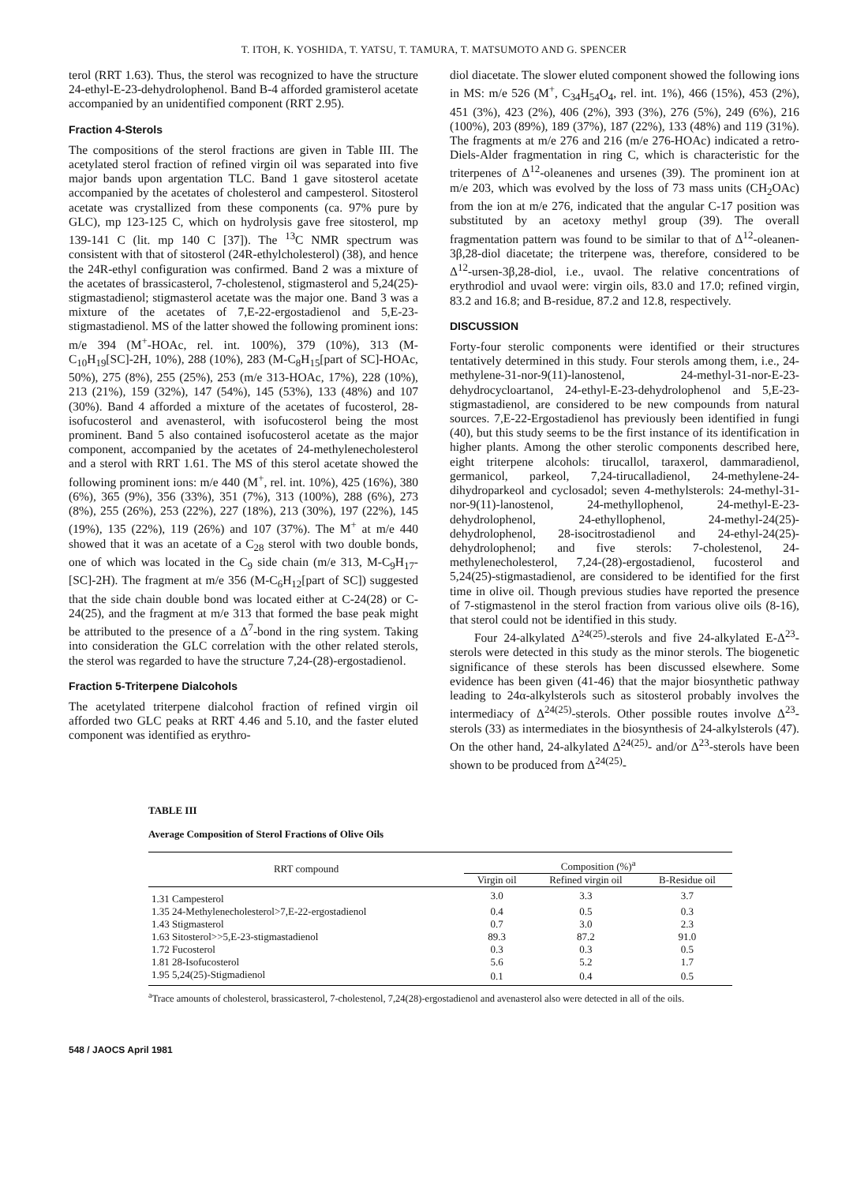T. ITOH, K. YOSHIDA, T. YATSU, T. TAMURA, T. MATSUMOTO AND G. SPENCER
terol (RRT 1.63). Thus, the sterol was recognized to have the structure 24-ethyl-E-23-dehydrolophenol. Band B-4 afforded gramisterol acetate accompanied by an unidentified component (RRT 2.95).
Fraction 4-Sterols
The compositions of the sterol fractions are given in Table III. The acetylated sterol fraction of refined virgin oil was separated into five major bands upon argentation TLC. Band 1 gave sitosterol acetate accompanied by the acetates of cholesterol and campesterol. Sitosterol acetate was crystallized from these components (ca. 97% pure by GLC), mp 123-125 C, which on hydrolysis gave free sitosterol, mp 139-141 C (lit. mp 140 C [37]). The <sup>13</sup>C NMR spectrum was consistent with that of sitosterol (24R-ethylcholesterol) (38), and hence the 24R-ethyl configuration was confirmed. Band 2 was a mixture of the acetates of brassicasterol, 7-cholestenol, stigmasterol and 5,24(25)-stigmastadienol; stigmasterol acetate was the major one. Band 3 was a mixture of the acetates of 7,E-22-ergostadienol and 5,E-23-stigmastadienol. MS of the latter showed the following prominent ions: m/e 394 (M<sup>+</sup>-HOAc, rel. int. 100%), 379 (10%), 313 (M-C<sub>10</sub>H<sub>19</sub>[SC]-2H, 10%), 288 (10%), 283 (M-C<sub>8</sub>H<sub>15</sub>[part of SC]-HOAc, 50%), 275 (8%), 255 (25%), 253 (m/e 313-HOAc, 17%), 228 (10%), 213 (21%), 159 (32%), 147 (54%), 145 (53%), 133 (48%) and 107 (30%). Band 4 afforded a mixture of the acetates of fucosterol, 28-isofucosterol and avenasterol, with isofucosterol being the most prominent. Band 5 also contained isofucosterol acetate as the major component, accompanied by the acetates of 24-methylenecholesterol and a sterol with RRT 1.61. The MS of this sterol acetate showed the following prominent ions: m/e 440 (M<sup>+</sup>, rel. int. 10%), 425 (16%), 380 (6%), 365 (9%), 356 (33%), 351 (7%), 313 (100%), 288 (6%), 273 (8%), 255 (26%), 253 (22%), 227 (18%), 213 (30%), 197 (22%), 145 (19%), 135 (22%), 119 (26%) and 107 (37%). The M<sup>+</sup> at m/e 440 showed that it was an acetate of a C<sub>28</sub> sterol with two double bonds, one of which was located in the C<sub>9</sub> side chain (m/e 313, M-C<sub>9</sub>H<sub>17</sub>-[SC]-2H). The fragment at m/e 356 (M-C<sub>6</sub>H<sub>12</sub>[part of SC]) suggested that the side chain double bond was located either at C-24(28) or C-24(25), and the fragment at m/e 313 that formed the base peak might be attributed to the presence of a Δ<sup>7</sup>-bond in the ring system. Taking into consideration the GLC correlation with the other related sterols, the sterol was regarded to have the structure 7,24-(28)-ergostadienol.
Fraction 5-Triterpene Dialcohols
The acetylated triterpene dialcohol fraction of refined virgin oil afforded two GLC peaks at RRT 4.46 and 5.10, and the faster eluted component was identified as erythro-
diol diacetate. The slower eluted component showed the following ions in MS: m/e 526 (M<sup>+</sup>, C<sub>34</sub>H<sub>54</sub>O<sub>4</sub>, rel. int. 1%), 466 (15%), 453 (2%), 451 (3%), 423 (2%), 406 (2%), 393 (3%), 276 (5%), 249 (6%), 216 (100%), 203 (89%), 189 (37%), 187 (22%), 133 (48%) and 119 (31%). The fragments at m/e 276 and 216 (m/e 276-HOAc) indicated a retro-Diels-Alder fragmentation in ring C, which is characteristic for the triterpenes of Δ<sup>12</sup>-oleanenes and ursenes (39). The prominent ion at m/e 203, which was evolved by the loss of 73 mass units (CH<sub>2</sub>OAc) from the ion at m/e 276, indicated that the angular C-17 position was substituted by an acetoxy methyl group (39). The overall fragmentation pattern was found to be similar to that of Δ<sup>12</sup>-oleanen-3β,28-diol diacetate; the triterpene was, therefore, considered to be Δ<sup>12</sup>-ursen-3β,28-diol, i.e., uvaol. The relative concentrations of erythrodiol and uvaol were: virgin oils, 83.0 and 17.0; refined virgin, 83.2 and 16.8; and B-residue, 87.2 and 12.8, respectively.
DISCUSSION
Forty-four sterolic components were identified or their structures tentatively determined in this study. Four sterols among them, i.e., 24-methylene-31-nor-9(11)-lanostenol, 24-methyl-31-nor-E-23-dehydrocycloartanol, 24-ethyl-E-23-dehydrolophenol and 5,E-23-stigmastadienol, are considered to be new compounds from natural sources. 7,E-22-Ergostadienol has previously been identified in fungi (40), but this study seems to be the first instance of its identification in higher plants. Among the other sterolic components described here, eight triterpene alcohols: tirucallol, taraxerol, dammaradienol, germanicol, parkeol, 7,24-tirucalladienol, 24-methylene-24-dihydroparkeol and cyclosadol; seven 4-methylsterols: 24-methyl-31-nor-9(11)-lanostenol, 24-methyllophenol, 24-methyl-E-23-dehydrolophenol, 24-ethyllophenol, 24-methyl-24(25)-dehydrolophenol, 28-isocitrostadienol and 24-ethyl-24(25)-dehydrolophenol; and five sterols: 7-cholestenol, 24-methylenecholesterol, 7,24-(28)-ergostadienol, fucosterol and 5,24(25)-stigmastadienol, are considered to be identified for the first time in olive oil. Though previous studies have reported the presence of 7-stigmastenol in the sterol fraction from various olive oils (8-16), that sterol could not be identified in this study.
Four 24-alkylated Δ<sup>24(25)</sup>-sterols and five 24-alkylated E-Δ<sup>23</sup>-sterols were detected in this study as the minor sterols. The biogenetic significance of these sterols has been discussed elsewhere. Some evidence has been given (41-46) that the major biosynthetic pathway leading to 24α-alkylsterols such as sitosterol probably involves the intermediacy of Δ<sup>24(25)</sup>-sterols. Other possible routes involve Δ<sup>23</sup>-sterols (33) as intermediates in the biosynthesis of 24-alkylsterols (47). On the other hand, 24-alkylated Δ<sup>24(25)</sup>- and/or Δ<sup>23</sup>-sterols have been shown to be produced from Δ<sup>24(25)</sup>-
TABLE III
Average Composition of Sterol Fractions of Olive Oils
| RRT compound | Composition (%)<sup>a</sup> | | |
| --- | --- | --- | --- |
| | Virgin oil | Refined virgin oil | B-Residue oil |
| 1.31 Campesterol | 3.0 | 3.3 | 3.7 |
| 1.35 24-Methylenecholesterol>7,E-22-ergostadienol | 0.4 | 0.5 | 0.3 |
| 1.43 Stigmasterol | 0.7 | 3.0 | 2.3 |
| 1.63 Sitosterol>>5,E-23-stigmastadienol | 89.3 | 87.2 | 91.0 |
| 1.72 Fucosterol | 0.3 | 0.3 | 0.5 |
| 1.81 28-Isofucosterol | 5.6 | 5.2 | 1.7 |
| 1.95 5,24(25)-Stigmadienol | 0.1 | 0.4 | 0.5 |
<sup>a</sup> Trace amounts of cholesterol, brassicasterol, 7-cholestenol, 7,24(28)-ergostadienol and avenasterol also were detected in all of the oils.
548 / JAOCS April 1981